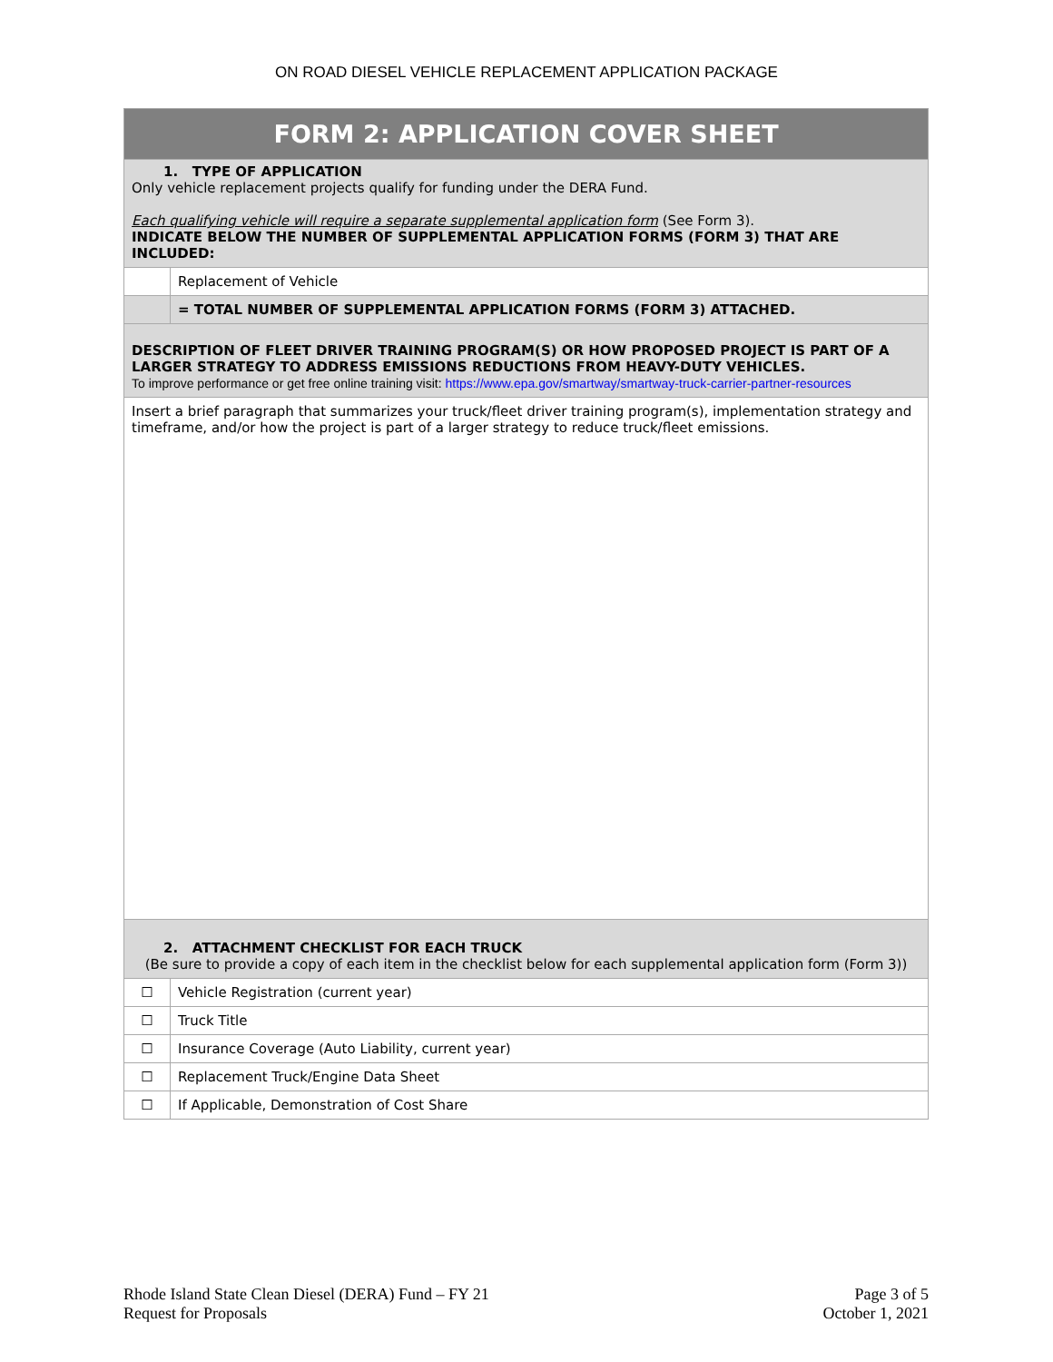ON ROAD DIESEL VEHICLE REPLACEMENT APPLICATION PACKAGE
| FORM 2: APPLICATION COVER SHEET | |
| 1. TYPE OF APPLICATION Only vehicle replacement projects qualify for funding under the DERA Fund. Each qualifying vehicle will require a separate supplemental application form (See Form 3). INDICATE BELOW THE NUMBER OF SUPPLEMENTAL APPLICATION FORMS (FORM 3) THAT ARE INCLUDED: | |
| | Replacement of Vehicle |
| | = TOTAL NUMBER OF SUPPLEMENTAL APPLICATION FORMS (FORM 3) ATTACHED. |
| DESCRIPTION OF FLEET DRIVER TRAINING PROGRAM(S) OR HOW PROPOSED PROJECT IS PART OF A LARGER STRATEGY TO ADDRESS EMISSIONS REDUCTIONS FROM HEAVY-DUTY VEHICLES. To improve performance or get free online training visit: https://www.epa.gov/smartway/smartway-truck-carrier-partner-resources | |
| Insert a brief paragraph that summarizes your truck/fleet driver training program(s), implementation strategy and timeframe, and/or how the project is part of a larger strategy to reduce truck/fleet emissions. | |
| 2. ATTACHMENT CHECKLIST FOR EACH TRUCK (Be sure to provide a copy of each item in the checklist below for each supplemental application form (Form 3)) | |
| ☐ | Vehicle Registration (current year) |
| ☐ | Truck Title |
| ☐ | Insurance Coverage (Auto Liability, current year) |
| ☐ | Replacement Truck/Engine Data Sheet |
| ☐ | If Applicable, Demonstration of Cost Share |
Rhode Island State Clean Diesel (DERA) Fund – FY 21
Request for Proposals
Page 3 of 5
October 1, 2021